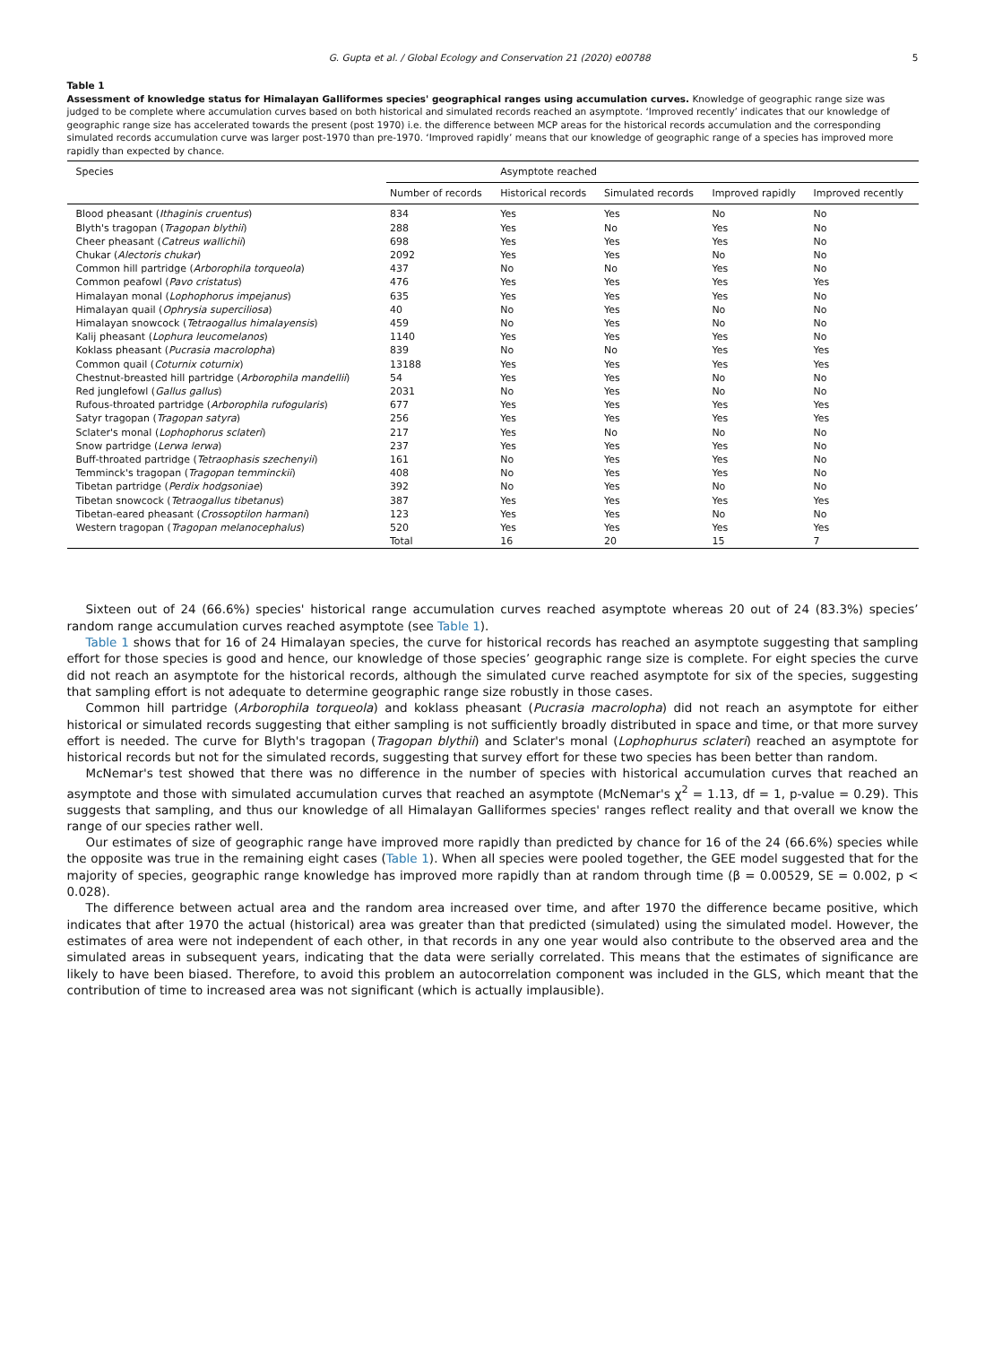G. Gupta et al. / Global Ecology and Conservation 21 (2020) e00788 5
Table 1
Assessment of knowledge status for Himalayan Galliformes species' geographical ranges using accumulation curves. Knowledge of geographic range size was judged to be complete where accumulation curves based on both historical and simulated records reached an asymptote. ‘Improved recently’ indicates that our knowledge of geographic range size has accelerated towards the present (post 1970) i.e. the difference between MCP areas for the historical records accumulation and the corresponding simulated records accumulation curve was larger post-1970 than pre-1970. ‘Improved rapidly’ means that our knowledge of geographic range of a species has improved more rapidly than expected by chance.
| Species | | Asymptote reached | | | |
| --- | --- | --- | --- | --- | --- |
| | Number of records | Historical records | Simulated records | Improved rapidly | Improved recently |
| Blood pheasant ( Ithaginis cruentus ) | 834 | Yes | Yes | No | No |
| Blyth's tragopan ( Tragopan blythii ) | 288 | Yes | No | Yes | No |
| Cheer pheasant ( Catreus wallichii ) | 698 | Yes | Yes | Yes | No |
| Chukar ( Alectoris chukar ) | 2092 | Yes | Yes | No | No |
| Common hill partridge ( Arborophila torqueola ) | 437 | No | No | Yes | No |
| Common peafowl ( Pavo cristatus ) | 476 | Yes | Yes | Yes | Yes |
| Himalayan monal ( Lophophorus impejanus ) | 635 | Yes | Yes | Yes | No |
| Himalayan quail ( Ophrysia superciliosa ) | 40 | No | Yes | No | No |
| Himalayan snowcock ( Tetraogallus himalayensis ) | 459 | No | Yes | No | No |
| Kalij pheasant ( Lophura leucomelanos ) | 1140 | Yes | Yes | Yes | No |
| Koklass pheasant ( Pucrasia macrolopha ) | 839 | No | No | Yes | Yes |
| Common quail ( Coturnix coturnix ) | 13188 | Yes | Yes | Yes | Yes |
| Chestnut-breasted hill partridge ( Arborophila mandellii ) | 54 | Yes | Yes | No | No |
| Red junglefowl ( Gallus gallus ) | 2031 | No | Yes | No | No |
| Rufous-throated partridge ( Arborophila rufogularis ) | 677 | Yes | Yes | Yes | Yes |
| Satyr tragopan ( Tragopan satyra ) | 256 | Yes | Yes | Yes | Yes |
| Sclater's monal ( Lophophorus sclateri ) | 217 | Yes | No | No | No |
| Snow partridge ( Lerwa lerwa ) | 237 | Yes | Yes | Yes | No |
| Buff-throated partridge ( Tetraophasis szechenyii ) | 161 | No | Yes | Yes | No |
| Temminck's tragopan ( Tragopan temminckii ) | 408 | No | Yes | Yes | No |
| Tibetan partridge ( Perdix hodgsoniae ) | 392 | No | Yes | No | No |
| Tibetan snowcock ( Tetraogallus tibetanus ) | 387 | Yes | Yes | Yes | Yes |
| Tibetan-eared pheasant ( Crossoptilon harmani ) | 123 | Yes | Yes | No | No |
| Western tragopan ( Tragopan melanocephalus ) | 520 | Yes | Yes | Yes | Yes |
| | Total | 16 | 20 | 15 | 7 |
Sixteen out of 24 (66.6%) species' historical range accumulation curves reached asymptote whereas 20 out of 24 (83.3%) species’ random range accumulation curves reached asymptote (see Table 1).
Table 1 shows that for 16 of 24 Himalayan species, the curve for historical records has reached an asymptote suggesting that sampling effort for those species is good and hence, our knowledge of those species’ geographic range size is complete. For eight species the curve did not reach an asymptote for the historical records, although the simulated curve reached asymptote for six of the species, suggesting that sampling effort is not adequate to determine geographic range size robustly in those cases.
Common hill partridge (Arborophila torqueola) and koklass pheasant (Pucrasia macrolopha) did not reach an asymptote for either historical or simulated records suggesting that either sampling is not sufficiently broadly distributed in space and time, or that more survey effort is needed. The curve for Blyth's tragopan (Tragopan blythii) and Sclater's monal (Lophophurus sclateri) reached an asymptote for historical records but not for the simulated records, suggesting that survey effort for these two species has been better than random.
McNemar's test showed that there was no difference in the number of species with historical accumulation curves that reached an asymptote and those with simulated accumulation curves that reached an asymptote (McNemar's χ<sup>2</sup> = 1.13, df = 1, p-value = 0.29). This suggests that sampling, and thus our knowledge of all Himalayan Galliformes species' ranges reflect reality and that overall we know the range of our species rather well.
Our estimates of size of geographic range have improved more rapidly than predicted by chance for 16 of the 24 (66.6%) species while the opposite was true in the remaining eight cases (Table 1). When all species were pooled together, the GEE model suggested that for the majority of species, geographic range knowledge has improved more rapidly than at random through time (β = 0.00529, SE = 0.002, p < 0.028).
The difference between actual area and the random area increased over time, and after 1970 the difference became positive, which indicates that after 1970 the actual (historical) area was greater than that predicted (simulated) using the simulated model. However, the estimates of area were not independent of each other, in that records in any one year would also contribute to the observed area and the simulated areas in subsequent years, indicating that the data were serially correlated. This means that the estimates of significance are likely to have been biased. Therefore, to avoid this problem an autocorrelation component was included in the GLS, which meant that the contribution of time to increased area was not significant (which is actually implausible).